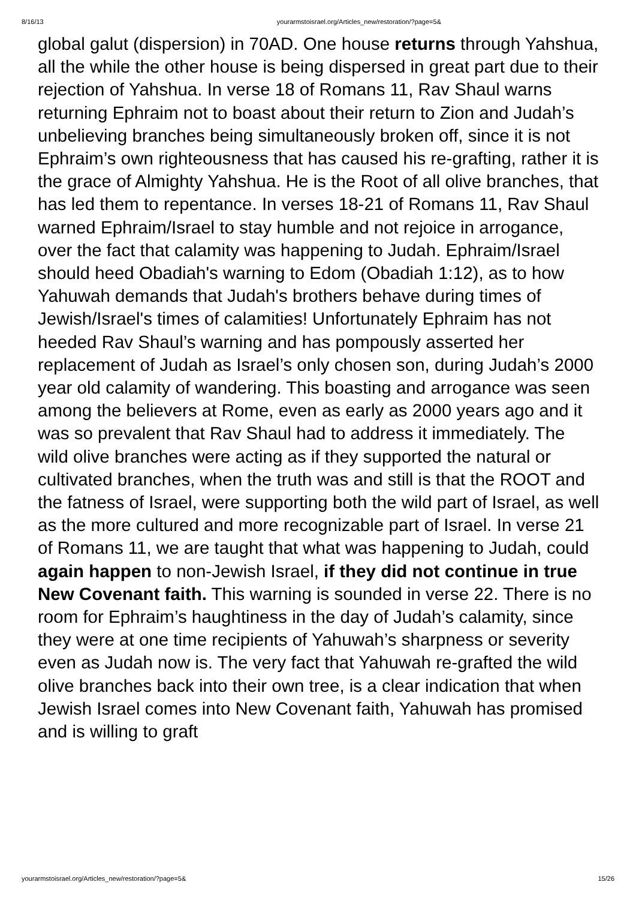8/16/13 yourarmstoisrael.org/Articles_new/restoration/?page=5&
global galut (dispersion) in 70AD. One house returns through Yahshua, all the while the other house is being dispersed in great part due to their rejection of Yahshua. In verse 18 of Romans 11, Rav Shaul warns returning Ephraim not to boast about their return to Zion and Judah’s unbelieving branches being simultaneously broken off, since it is not Ephraim’s own righteousness that has caused his re-grafting, rather it is the grace of Almighty Yahshua. He is the Root of all olive branches, that has led them to repentance. In verses 18-21 of Romans 11, Rav Shaul warned Ephraim/Israel to stay humble and not rejoice in arrogance, over the fact that calamity was happening to Judah. Ephraim/Israel should heed Obadiah's warning to Edom (Obadiah 1:12), as to how Yahuwah demands that Judah's brothers behave during times of Jewish/Israel's times of calamities! Unfortunately Ephraim has not heeded Rav Shaul’s warning and has pompously asserted her replacement of Judah as Israel’s only chosen son, during Judah’s 2000 year old calamity of wandering. This boasting and arrogance was seen among the believers at Rome, even as early as 2000 years ago and it was so prevalent that Rav Shaul had to address it immediately. The wild olive branches were acting as if they supported the natural or cultivated branches, when the truth was and still is that the ROOT and the fatness of Israel, were supporting both the wild part of Israel, as well as the more cultured and more recognizable part of Israel. In verse 21 of Romans 11, we are taught that what was happening to Judah, could again happen to non-Jewish Israel, if they did not continue in true New Covenant faith. This warning is sounded in verse 22. There is no room for Ephraim’s haughtiness in the day of Judah’s calamity, since they were at one time recipients of Yahuwah’s sharpness or severity even as Judah now is. The very fact that Yahuwah re-grafted the wild olive branches back into their own tree, is a clear indication that when Jewish Israel comes into New Covenant faith, Yahuwah has promised and is willing to graft
yourarmstoisrael.org/Articles_new/restoration/?page=5& 15/26